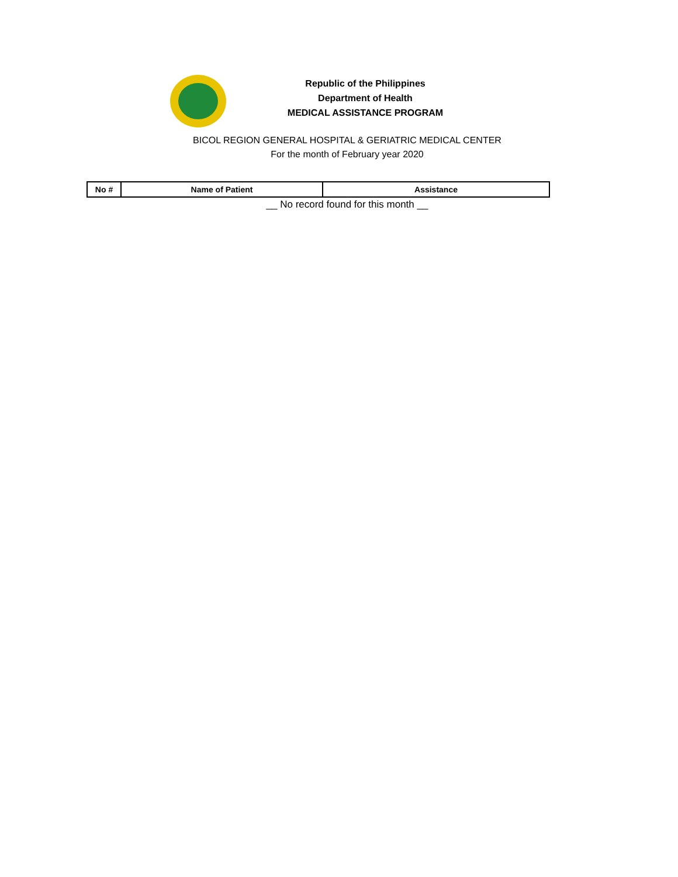Republic of the Philippines
Department of Health
MEDICAL ASSISTANCE PROGRAM
BICOL REGION GENERAL HOSPITAL & GERIATRIC MEDICAL CENTER
For the month of February year 2020
| No # | Name of Patient | Assistance |
| --- | --- | --- |
__ No record found for this month __